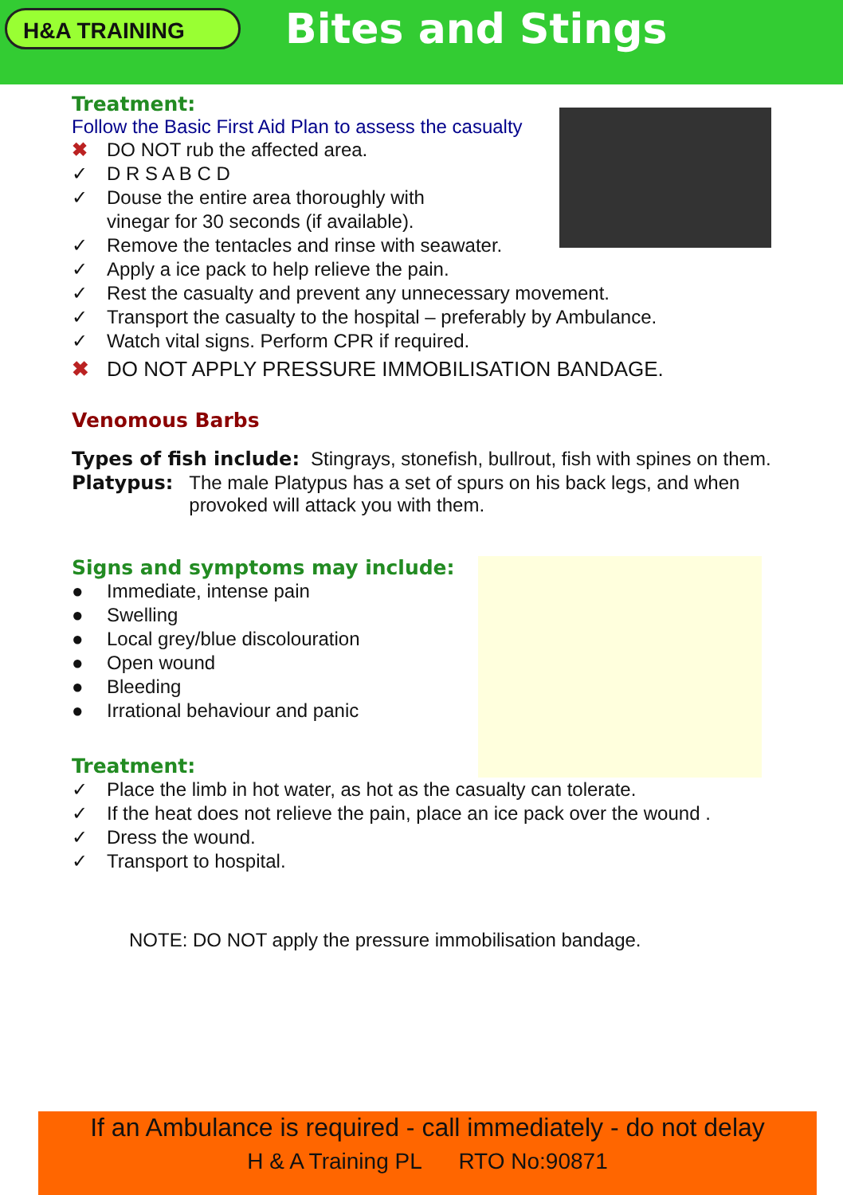H&A TRAINING
Bites and Stings
Treatment:
Follow the Basic First Aid Plan to assess the casualty
✖ DO NOT rub the affected area.
✓ D R S A B C D
✓ Douse the entire area thoroughly with
vinegar for 30 seconds (if available).
✓ Remove the tentacles and rinse with seawater.
✓ Apply a ice pack to help relieve the pain.
✓ Rest the casualty and prevent any unnecessary movement.
✓ Transport the casualty to the hospital – preferably by Ambulance.
✓ Watch vital signs. Perform CPR if required.
✖ DO NOT APPLY PRESSURE IMMOBILISATION BANDAGE.
Venomous Barbs
Types of fish include: Stingrays, stonefish, bullrout, fish with spines on them.
Platypus: The male Platypus has a set of spurs on his back legs, and when provoked will attack you with them.
Signs and symptoms may include:
● Immediate, intense pain
● Swelling
● Local grey/blue discolouration
● Open wound
● Bleeding
● Irrational behaviour and panic
Treatment:
✓ Place the limb in hot water, as hot as the casualty can tolerate.
✓ If the heat does not relieve the pain, place an ice pack over the wound .
✓ Dress the wound.
✓ Transport to hospital.
NOTE: DO NOT apply the pressure immobilisation bandage.
If an Ambulance is required - call immediately - do not delay
H & A Training PL RTO No:90871